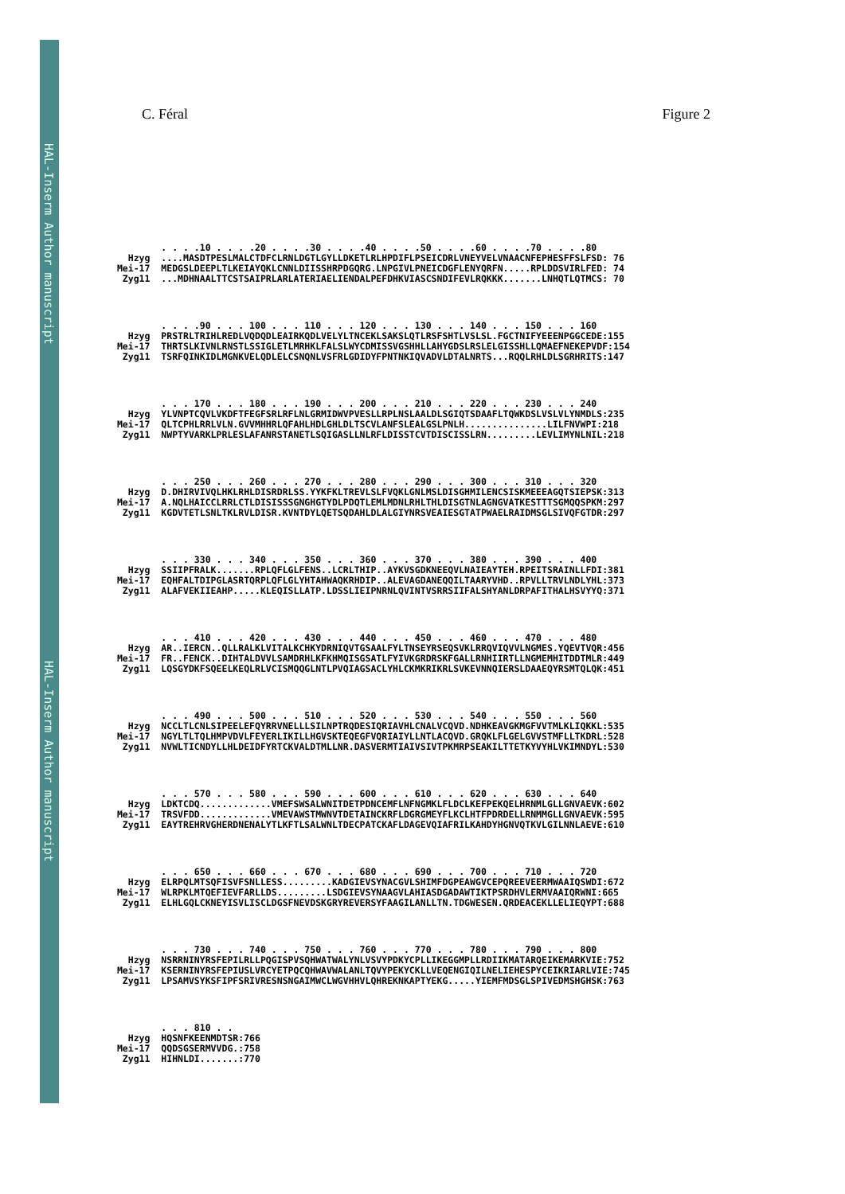HAL-Inserm Author manuscript
HAL-Inserm Author manuscript
C. Féral Figure 2
. . . .10 . . . .20 . . . .30 . . . .40 . . . .50 . . . .60 . . . .70 . . . .80 Hzyg ....MASDTPESLMALCTDFCLRNLDGTLGYLLDKETLRLHPDIFLPSEICDRLVNEYVELVNAACNFEPHESFFSLFSD: 76 Mei-17 MEDGSLDEEPLTLKEIAYQKLCNNLDIISSHRPDGQRG.LNPGIVLPNEICDGFLENYQRFN.....RPLDDSVIRLFED: 74 Zyg11 ...MDHNAALTTCSTSAIPRLARLATERIAELIENDALPEFDHKVIASCSNDIFEVLRQKKK.......LNHQTLQTMCS: 70
. . . .90 . . . 100 . . . 110 . . . 120 . . . 130 . . . 140 . . . 150 . . . 160 Hzyg PRSTRLTRIHLREDLVQDQDLEAIRKQDLVELYLTNCEKLSAKSLQTLRSFSHTLVSLSL.FGCTNIFYEEENPGGCEDE:155 Mei-17 THRTSLKIVNLRNSTLSSIGLETLMRHKLFALSLWYCDMISSVGSHHLLAHYGDSLRSLELGISSHLLQMAEFNEKEPVDF:154 Zyg11 TSRFQINKIDLMGNKVELQDLELCSNQNLVSFRLGDIDYFPNTNKIQVADVLDTALNRTS...RQQLRHLDLSGRHRITS:147
. . . 170 . . . 180 . . . 190 . . . 200 . . . 210 . . . 220 . . . 230 . . . 240 Hzyg YLVNPTCQVLVKDFTFEGFSRLRFLNLGRMIDWVPVESLLRPLNSLAALDLSGIQTSDAAFLTQWKDSLVSLVLYNMDLS:235 Mei-17 QLTCPHLRRLVLN.GVVMHHRLQFAHLHDLGHLDLTSCVLANFSLEALGSLPNLH...............LILFNVWPI:218 Zyg11 NWPTYVARKLPRLESLAFANRSTANETLSQIGASLLNLRFLDISSTCVTDISCISSLRN.........LEVLIMYNLNIL:218
. . . 250 . . . 260 . . . 270 . . . 280 . . . 290 . . . 300 . . . 310 . . . 320 Hzyg D.DHIRVIVQLHKLRHLDISRDRLSS.YYKFKLTREVLSLFVQKLGNLMSLDISGHMILENCSISKMEEEAGQTSIEPSK:313 Mei-17 A.NQLHAICCLRRLCTLDISISSSGNGHGTYDLPDQTLEMLMDNLRHLTHLDISGTNLAGNGVATKESTTTSGMQQSPKM:297 Zyg11 KGDVTETLSNLTKLRVLDISR.KVNTDYLQETSQDAHLDLALGIYNRSVEAIESGTATPWAELRAIDMSGLSIVQFGTDR:297
. . . 330 . . . 340 . . . 350 . . . 360 . . . 370 . . . 380 . . . 390 . . . 400 Hzyg SSIIPFRALK.......RPLQFLGLFENS..LCRLTHIP..AYKVSGDKNEEQVLNAIEAYTEH.RPEITSRAINLLFDI:381 Mei-17 EQHFALTDIPGLASRTQRPLQFLGLYHTAHWAQKRHDIP..ALEVAGDANEQQILTAARYVHD..RPVLLTRVLNDLYHL:373 Zyg11 ALAFVEKIIEAHP.....KLEQISLLATP.LDSSLIEIPNRNLQVINTVSRRSIIFALSHYANLDRPAFITHALHSVYYQ:371
. . . 410 . . . 420 . . . 430 . . . 440 . . . 450 . . . 460 . . . 470 . . . 480 Hzyg AR..IERCN..QLLRALKLVITALKCHKYDRNIQVTGSAALFYLTNSEYRSEQSVKLRRQVIQVVLNGMES.YQEVTVQR:456 Mei-17 FR..FENCK..DIHTALDVVLSAMDRHLKFKHMQISGSATLFYIVKGRDRSKFGALLRNHIIRTLLNGMEMHITDDTMLR:449 Zyg11 LQSGYDKFSQEELKEQLRLVCISMQQGLNTLPVQIAGSACLYHLCKMKRIKRLSVKEVNNQIERSLDAAEQYRSMTQLQK:451
. . . 490 . . . 500 . . . 510 . . . 520 . . . 530 . . . 540 . . . 550 . . . 560 Hzyg NCCLTLCNLSIPEELEFQYRRVNELLLSILNPTRQDESIQRIAVHLCNALVCQVD.NDHKEAVGKMGFVVTMLKLIQKKL:535 Mei-17 NGYLTLTQLHMPVDVLFEYERLIKILLHGVSKTEQEGFVQRIAIYLLNTLACQVD.GRQKLFLGELGVVSTMFLLTKDRL:528 Zyg11 NVWLTICNDYLLHLDEIDFYRTCKVALDTMLLNR.DASVERMTIAIVSIVTPKMRPSEAKILTTETKYVYHLVKIMNDYL:530
. . . 570 . . . 580 . . . 590 . . . 600 . . . 610 . . . 620 . . . 630 . . . 640 Hzyg LDKTCDQ.............VMEFSWSALWNITDETPDNCEMFLNFNGMKLFLDCLKEFPEKQELHRNMLGLLGNVAEVK:602 Mei-17 TRSVFDD.............VMEVAWSTMWNVTDETAINCKRFLDGRGMEYFLKCLHTFPDRDELLRNMMGLLGNVAEVK:595 Zyg11 EAYTREHRVGHERDNENALYTLKFTLSALWNLTDECPATCKAFLDAGEVQIAFRILKAHDYHGNVQTKVLGILNNLAEVE:610
. . . 650 . . . 660 . . . 670 . . . 680 . . . 690 . . . 700 . . . 710 . . . 720 Hzyg ELRPQLMTSQFISVFSNLLESS.........KADGIEVSYNACGVLSHIMFDGPEAWGVCEPQREEVEERMWAAIQSWDI:672 Mei-17 WLRPKLMTQEFIEVFARLLDS.........LSDGIEVSYNAAGVLAHIASDGADAWTIKTPSRDHVLERMVAAIQRWNI:665 Zyg11 ELHLGQLCKNEYISVLISCLDGSFNEVDSKGRYREVERSYFAAGILANLLTN.TDGWESEN.QRDEACEKLLELIEQYPT:688
. . . 730 . . . 740 . . . 750 . . . 760 . . . 770 . . . 780 . . . 790 . . . 800 Hzyg NSRRNINYRSFEPILRLLPQGISPVSQHWATWALYNLVSVYPDKYCPLLIKEGGMPLLRDIIKMATARQEIKEMARKVIE:752 Mei-17 KSERNINYRSFEPIUSLVRCYETPQCQHWAVWALANLTQVYPEKYCKLLVEQENGIQILNELIEHESPYCEIKRIARLVIE:745 Zyg11 LPSAMVSYKSFIPFSRIVRESNSNGAIMWCLWGVHHVLQHREKNKAPTYEKG.....YIEMFMDSGLSPIVEDMSHGHSK:763
. . . 810 . . Hzyg HQSNFKEENMDTSR:766 Mei-17 QQDSGSERMVVDG.:758 Zyg11 HIHNLDI.......:770